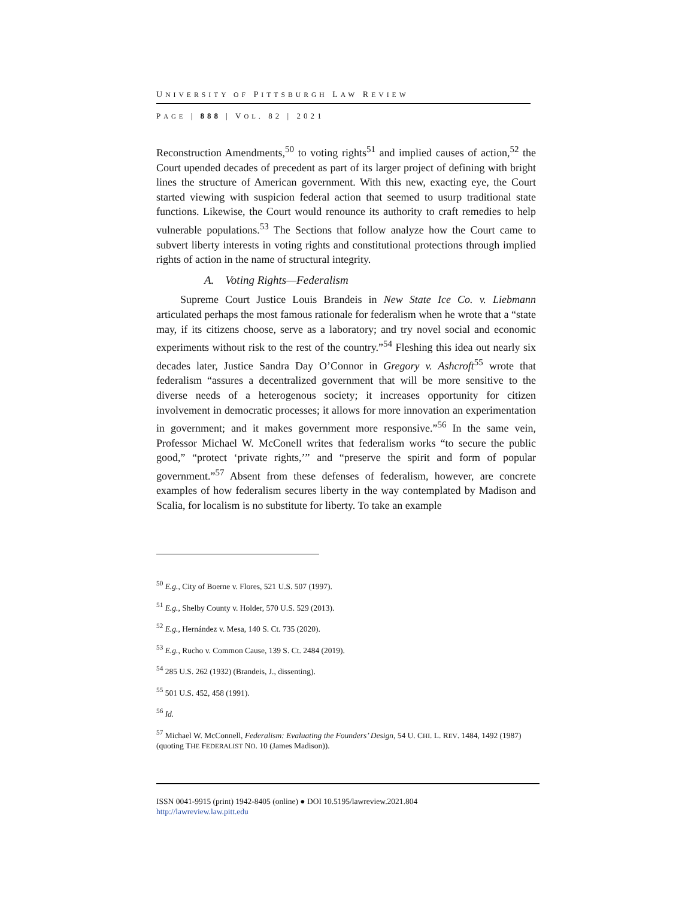UNIVERSITY OF PITTSBURGH LAW REVIEW
PAGE | 888 | VOL. 82 | 2021
Reconstruction Amendments,<sup>50</sup> to voting rights<sup>51</sup> and implied causes of action,<sup>52</sup> the Court upended decades of precedent as part of its larger project of defining with bright lines the structure of American government. With this new, exacting eye, the Court started viewing with suspicion federal action that seemed to usurp traditional state functions. Likewise, the Court would renounce its authority to craft remedies to help vulnerable populations.<sup>53</sup> The Sections that follow analyze how the Court came to subvert liberty interests in voting rights and constitutional protections through implied rights of action in the name of structural integrity.
A. Voting Rights—Federalism
Supreme Court Justice Louis Brandeis in New State Ice Co. v. Liebmann articulated perhaps the most famous rationale for federalism when he wrote that a “state may, if its citizens choose, serve as a laboratory; and try novel social and economic experiments without risk to the rest of the country.”<sup>54</sup> Fleshing this idea out nearly six decades later, Justice Sandra Day O’Connor in Gregory v. Ashcroft<sup>55</sup> wrote that federalism “assures a decentralized government that will be more sensitive to the diverse needs of a heterogenous society; it increases opportunity for citizen involvement in democratic processes; it allows for more innovation an experimentation in government; and it makes government more responsive.”<sup>56</sup> In the same vein, Professor Michael W. McConell writes that federalism works “to secure the public good,” “protect ‘private rights,’” and “preserve the spirit and form of popular government.”<sup>57</sup> Absent from these defenses of federalism, however, are concrete examples of how federalism secures liberty in the way contemplated by Madison and Scalia, for localism is no substitute for liberty. To take an example
<sup>50</sup> E.g., City of Boerne v. Flores, 521 U.S. 507 (1997).
<sup>51</sup> E.g., Shelby County v. Holder, 570 U.S. 529 (2013).
<sup>52</sup> E.g., Hernández v. Mesa, 140 S. Ct. 735 (2020).
<sup>53</sup> E.g., Rucho v. Common Cause, 139 S. Ct. 2484 (2019).
<sup>54</sup> 285 U.S. 262 (1932) (Brandeis, J., dissenting).
<sup>55</sup> 501 U.S. 452, 458 (1991).
<sup>56</sup> Id.
<sup>57</sup> Michael W. McConnell, Federalism: Evaluating the Founders’ Design, 54 U. CHI. L. REV. 1484, 1492 (1987) (quoting THE FEDERALIST NO. 10 (James Madison)).
ISSN 0041-9915 (print) 1942-8405 (online) ● DOI 10.5195/lawreview.2021.804
http://lawreview.law.pitt.edu